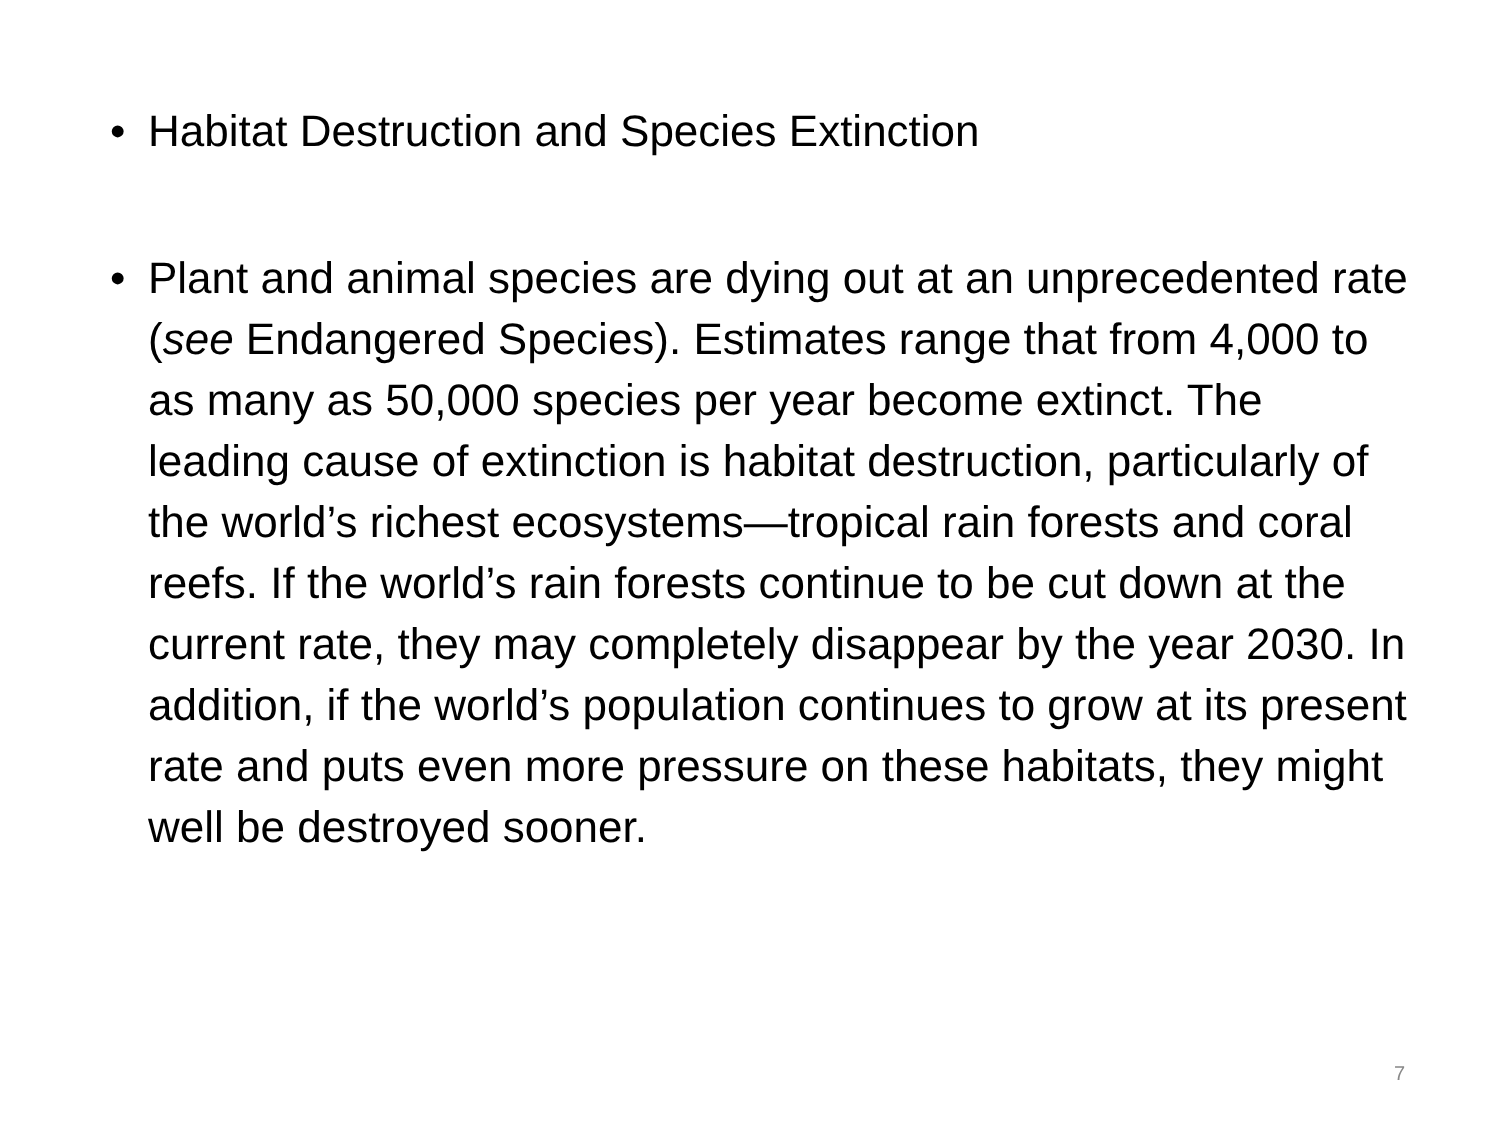• Habitat Destruction and Species Extinction
• Plant and animal species are dying out at an unprecedented rate (see Endangered Species). Estimates range that from 4,000 to as many as 50,000 species per year become extinct. The leading cause of extinction is habitat destruction, particularly of the world’s richest ecosystems—tropical rain forests and coral reefs. If the world’s rain forests continue to be cut down at the current rate, they may completely disappear by the year 2030. In addition, if the world’s population continues to grow at its present rate and puts even more pressure on these habitats, they might well be destroyed sooner.
7